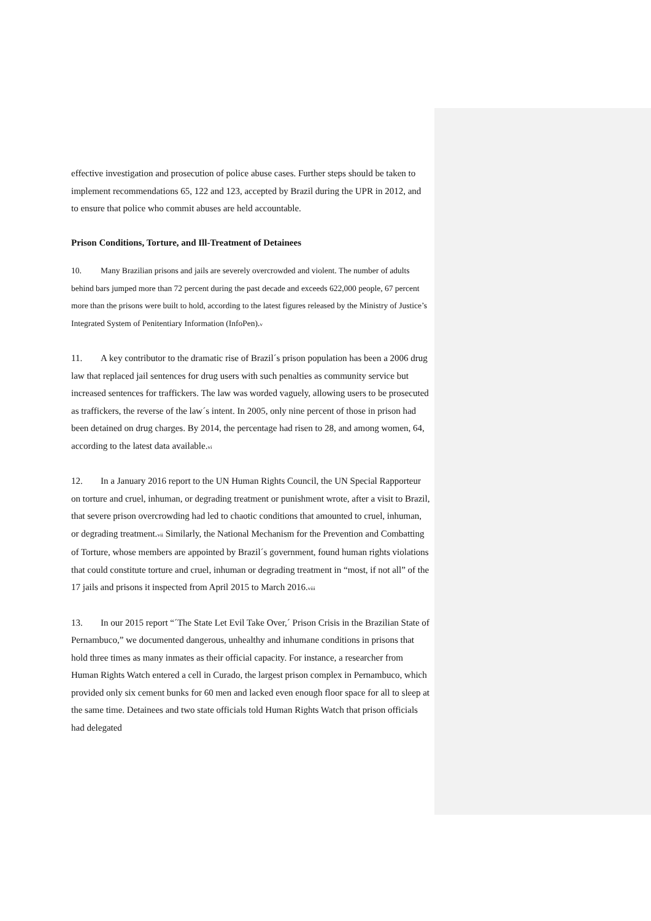effective investigation and prosecution of police abuse cases. Further steps should be taken to implement recommendations 65, 122 and 123, accepted by Brazil during the UPR in 2012, and to ensure that police who commit abuses are held accountable.
Prison Conditions, Torture, and Ill-Treatment of Detainees
10. Many Brazilian prisons and jails are severely overcrowded and violent. The number of adults behind bars jumped more than 72 percent during the past decade and exceeds 622,000 people, 67 percent more than the prisons were built to hold, according to the latest figures released by the Ministry of Justice’s Integrated System of Penitentiary Information (InfoPen).<sup>v</sup>
11. A key contributor to the dramatic rise of Brazil´s prison population has been a 2006 drug law that replaced jail sentences for drug users with such penalties as community service but increased sentences for traffickers. The law was worded vaguely, allowing users to be prosecuted as traffickers, the reverse of the law´s intent. In 2005, only nine percent of those in prison had been detained on drug charges. By 2014, the percentage had risen to 28, and among women, 64, according to the latest data available.<sup>vi</sup>
12. In a January 2016 report to the UN Human Rights Council, the UN Special Rapporteur on torture and cruel, inhuman, or degrading treatment or punishment wrote, after a visit to Brazil, that severe prison overcrowding had led to chaotic conditions that amounted to cruel, inhuman, or degrading treatment.<sup>vii</sup> Similarly, the National Mechanism for the Prevention and Combatting of Torture, whose members are appointed by Brazil´s government, found human rights violations that could constitute torture and cruel, inhuman or degrading treatment in “most, if not all” of the 17 jails and prisons it inspected from April 2015 to March 2016.<sup>viii</sup>
13. In our 2015 report “´The State Let Evil Take Over,´ Prison Crisis in the Brazilian State of Pernambuco,” we documented dangerous, unhealthy and inhumane conditions in prisons that hold three times as many inmates as their official capacity. For instance, a researcher from Human Rights Watch entered a cell in Curado, the largest prison complex in Pernambuco, which provided only six cement bunks for 60 men and lacked even enough floor space for all to sleep at the same time. Detainees and two state officials told Human Rights Watch that prison officials had delegated